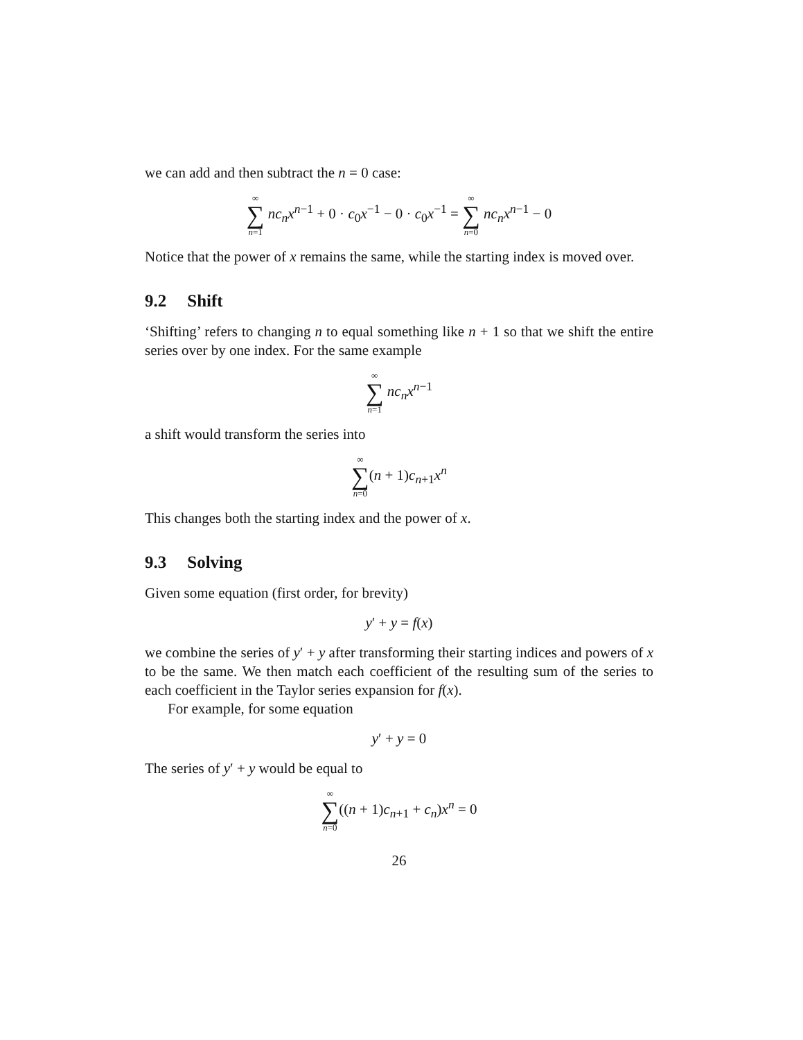we can add and then subtract the n = 0 case:
∞ ∑ n=1 nc<sub>n</sub>x<sup>n−1</sup> + 0 · c<sub>0</sub>x<sup>−1</sup> − 0 · c<sub>0</sub>x<sup>−1</sup> = ∞ ∑ n=0 nc<sub>n</sub>x<sup>n−1</sup> − 0
Notice that the power of x remains the same, while the starting index is moved over.
9.2 Shift
‘Shifting’ refers to changing n to equal something like n + 1 so that we shift the entire series over by one index. For the same example
∞ ∑ n=1 nc<sub>n</sub>x<sup>n−1</sup>
a shift would transform the series into
∞ ∑ n=0(n + 1)c<sub>n+1</sub>x<sup>n</sup>
This changes both the starting index and the power of x.
9.3 Solving
Given some equation (first order, for brevity)
y′ + y = f(x)
we combine the series of y′ + y after transforming their starting indices and powers of x to be the same. We then match each coefficient of the resulting sum of the series to each coefficient in the Taylor series expansion for f(x).
For example, for some equation
y′ + y = 0
The series of y′ + y would be equal to
∞ ∑ n=0((n + 1)c<sub>n+1</sub> + c<sub>n</sub>)x<sup>n</sup> = 0
26